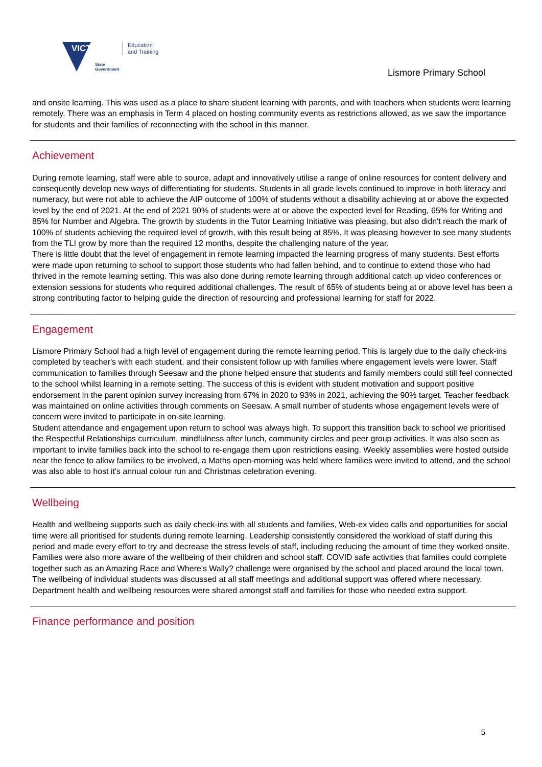VIC TORIA
State
Government
Education
and Training
Lismore Primary School
and onsite learning. This was used as a place to share student learning with parents, and with teachers when students were learning remotely. There was an emphasis in Term 4 placed on hosting community events as restrictions allowed, as we saw the importance for students and their families of reconnecting with the school in this manner.
Achievement
During remote learning, staff were able to source, adapt and innovatively utilise a range of online resources for content delivery and consequently develop new ways of differentiating for students. Students in all grade levels continued to improve in both literacy and numeracy, but were not able to achieve the AIP outcome of 100% of students without a disability achieving at or above the expected level by the end of 2021. At the end of 2021 90% of students were at or above the expected level for Reading, 65% for Writing and 85% for Number and Algebra. The growth by students in the Tutor Learning Initiative was pleasing, but also didn't reach the mark of 100% of students achieving the required level of growth, with this result being at 85%. It was pleasing however to see many students from the TLI grow by more than the required 12 months, despite the challenging nature of the year.
There is little doubt that the level of engagement in remote learning impacted the learning progress of many students. Best efforts were made upon returning to school to support those students who had fallen behind, and to continue to extend those who had thrived in the remote learning setting. This was also done during remote learning through additional catch up video conferences or extension sessions for students who required additional challenges. The result of 65% of students being at or above level has been a strong contributing factor to helping guide the direction of resourcing and professional learning for staff for 2022.
Engagement
Lismore Primary School had a high level of engagement during the remote learning period. This is largely due to the daily check-ins completed by teacher's with each student, and their consistent follow up with families where engagement levels were lower. Staff communication to families through Seesaw and the phone helped ensure that students and family members could still feel connected to the school whilst learning in a remote setting. The success of this is evident with student motivation and support positive endorsement in the parent opinion survey increasing from 67% in 2020 to 93% in 2021, achieving the 90% target. Teacher feedback was maintained on online activities through comments on Seesaw. A small number of students whose engagement levels were of concern were invited to participate in on-site learning.
Student attendance and engagement upon return to school was always high. To support this transition back to school we prioritised the Respectful Relationships curriculum, mindfulness after lunch, community circles and peer group activities. It was also seen as important to invite families back into the school to re-engage them upon restrictions easing. Weekly assemblies were hosted outside near the fence to allow families to be involved, a Maths open-morning was held where families were invited to attend, and the school was also able to host it's annual colour run and Christmas celebration evening.
Wellbeing
Health and wellbeing supports such as daily check-ins with all students and families, Web-ex video calls and opportunities for social time were all prioritised for students during remote learning. Leadership consistently considered the workload of staff during this period and made every effort to try and decrease the stress levels of staff, including reducing the amount of time they worked onsite. Families were also more aware of the wellbeing of their children and school staff. COVID safe activities that families could complete together such as an Amazing Race and Where's Wally? challenge were organised by the school and placed around the local town. The wellbeing of individual students was discussed at all staff meetings and additional support was offered where necessary. Department health and wellbeing resources were shared amongst staff and families for those who needed extra support.
Finance performance and position
5